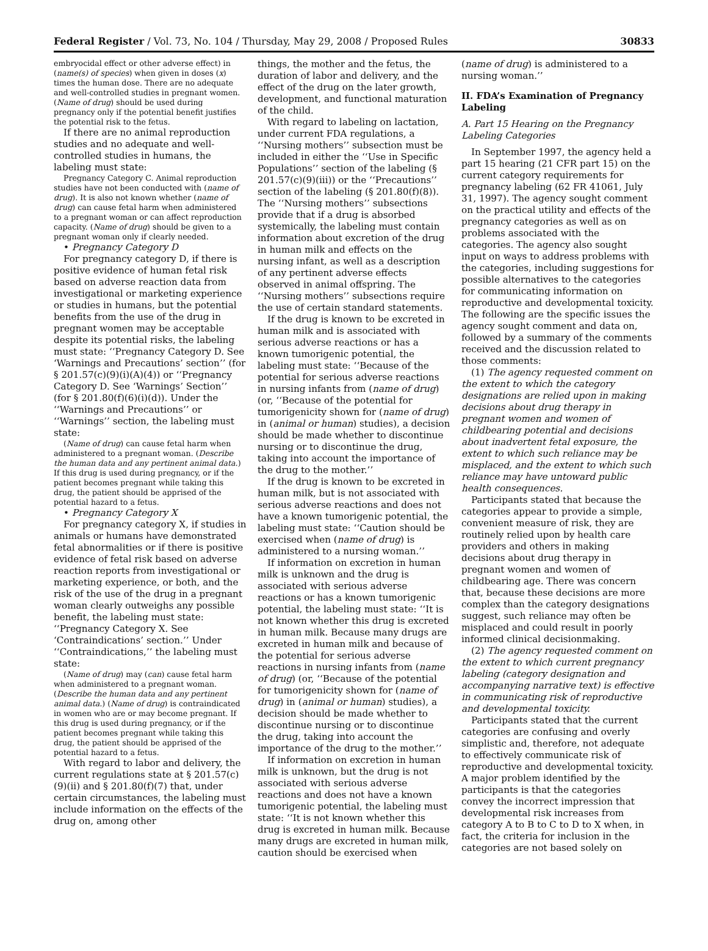Federal Register / Vol. 73, No. 104 / Thursday, May 29, 2008 / Proposed Rules 30833
embryocidal effect or other adverse effect) in (name(s) of species) when given in doses (x) times the human dose. There are no adequate and well-controlled studies in pregnant women. (Name of drug) should be used during pregnancy only if the potential benefit justifies the potential risk to the fetus.
If there are no animal reproduction studies and no adequate and well-controlled studies in humans, the labeling must state:
Pregnancy Category C. Animal reproduction studies have not been conducted with (name of drug). It is also not known whether (name of drug) can cause fetal harm when administered to a pregnant woman or can affect reproduction capacity. (Name of drug) should be given to a pregnant woman only if clearly needed.
• Pregnancy Category D
For pregnancy category D, if there is positive evidence of human fetal risk based on adverse reaction data from investigational or marketing experience or studies in humans, but the potential benefits from the use of the drug in pregnant women may be acceptable despite its potential risks, the labeling must state: ‘‘Pregnancy Category D. See ‘Warnings and Precautions’ section’’ (for § 201.57(c)(9)(i)(A)(4)) or ‘‘Pregnancy Category D. See ‘Warnings’ Section’’ (for § 201.80(f)(6)(i)(d)). Under the ‘‘Warnings and Precautions’’ or ‘‘Warnings’’ section, the labeling must state:
(Name of drug) can cause fetal harm when administered to a pregnant woman. (Describe the human data and any pertinent animal data.) If this drug is used during pregnancy, or if the patient becomes pregnant while taking this drug, the patient should be apprised of the potential hazard to a fetus.
• Pregnancy Category X
For pregnancy category X, if studies in animals or humans have demonstrated fetal abnormalities or if there is positive evidence of fetal risk based on adverse reaction reports from investigational or marketing experience, or both, and the risk of the use of the drug in a pregnant woman clearly outweighs any possible benefit, the labeling must state: ‘‘Pregnancy Category X. See ‘Contraindications’ section.’’ Under ‘‘Contraindications,’’ the labeling must state:
(Name of drug) may (can) cause fetal harm when administered to a pregnant woman. (Describe the human data and any pertinent animal data.) (Name of drug) is contraindicated in women who are or may become pregnant. If this drug is used during pregnancy, or if the patient becomes pregnant while taking this drug, the patient should be apprised of the potential hazard to a fetus.
With regard to labor and delivery, the current regulations state at § 201.57(c)(9)(ii) and § 201.80(f)(7) that, under certain circumstances, the labeling must include information on the effects of the drug on, among other
things, the mother and the fetus, the duration of labor and delivery, and the effect of the drug on the later growth, development, and functional maturation of the child.
With regard to labeling on lactation, under current FDA regulations, a ‘‘Nursing mothers’’ subsection must be included in either the ‘‘Use in Specific Populations’’ section of the labeling (§ 201.57(c)(9)(iii)) or the ‘‘Precautions’’ section of the labeling (§ 201.80(f)(8)). The ‘‘Nursing mothers’’ subsections provide that if a drug is absorbed systemically, the labeling must contain information about excretion of the drug in human milk and effects on the nursing infant, as well as a description of any pertinent adverse effects observed in animal offspring. The ‘‘Nursing mothers’’ subsections require the use of certain standard statements.
If the drug is known to be excreted in human milk and is associated with serious adverse reactions or has a known tumorigenic potential, the labeling must state: ‘‘Because of the potential for serious adverse reactions in nursing infants from (name of drug) (or, ‘‘Because of the potential for tumorigenicity shown for (name of drug) in (animal or human) studies), a decision should be made whether to discontinue nursing or to discontinue the drug, taking into account the importance of the drug to the mother.’’
If the drug is known to be excreted in human milk, but is not associated with serious adverse reactions and does not have a known tumorigenic potential, the labeling must state: ‘‘Caution should be exercised when (name of drug) is administered to a nursing woman.’’
If information on excretion in human milk is unknown and the drug is associated with serious adverse reactions or has a known tumorigenic potential, the labeling must state: ‘‘It is not known whether this drug is excreted in human milk. Because many drugs are excreted in human milk and because of the potential for serious adverse reactions in nursing infants from (name of drug) (or, ‘‘Because of the potential for tumorigenicity shown for (name of drug) in (animal or human) studies), a decision should be made whether to discontinue nursing or to discontinue the drug, taking into account the importance of the drug to the mother.’’
If information on excretion in human milk is unknown, but the drug is not associated with serious adverse reactions and does not have a known tumorigenic potential, the labeling must state: ‘‘It is not known whether this drug is excreted in human milk. Because many drugs are excreted in human milk, caution should be exercised when
(name of drug) is administered to a nursing woman.’’
II. FDA’s Examination of Pregnancy Labeling
A. Part 15 Hearing on the Pregnancy Labeling Categories
In September 1997, the agency held a part 15 hearing (21 CFR part 15) on the current category requirements for pregnancy labeling (62 FR 41061, July 31, 1997). The agency sought comment on the practical utility and effects of the pregnancy categories as well as on problems associated with the categories. The agency also sought input on ways to address problems with the categories, including suggestions for possible alternatives to the categories for communicating information on reproductive and developmental toxicity. The following are the specific issues the agency sought comment and data on, followed by a summary of the comments received and the discussion related to those comments:
(1) The agency requested comment on the extent to which the category designations are relied upon in making decisions about drug therapy in pregnant women and women of childbearing potential and decisions about inadvertent fetal exposure, the extent to which such reliance may be misplaced, and the extent to which such reliance may have untoward public health consequences.
Participants stated that because the categories appear to provide a simple, convenient measure of risk, they are routinely relied upon by health care providers and others in making decisions about drug therapy in pregnant women and women of childbearing age. There was concern that, because these decisions are more complex than the category designations suggest, such reliance may often be misplaced and could result in poorly informed clinical decisionmaking.
(2) The agency requested comment on the extent to which current pregnancy labeling (category designation and accompanying narrative text) is effective in communicating risk of reproductive and developmental toxicity.
Participants stated that the current categories are confusing and overly simplistic and, therefore, not adequate to effectively communicate risk of reproductive and developmental toxicity. A major problem identified by the participants is that the categories convey the incorrect impression that developmental risk increases from category A to B to C to D to X when, in fact, the criteria for inclusion in the categories are not based solely on